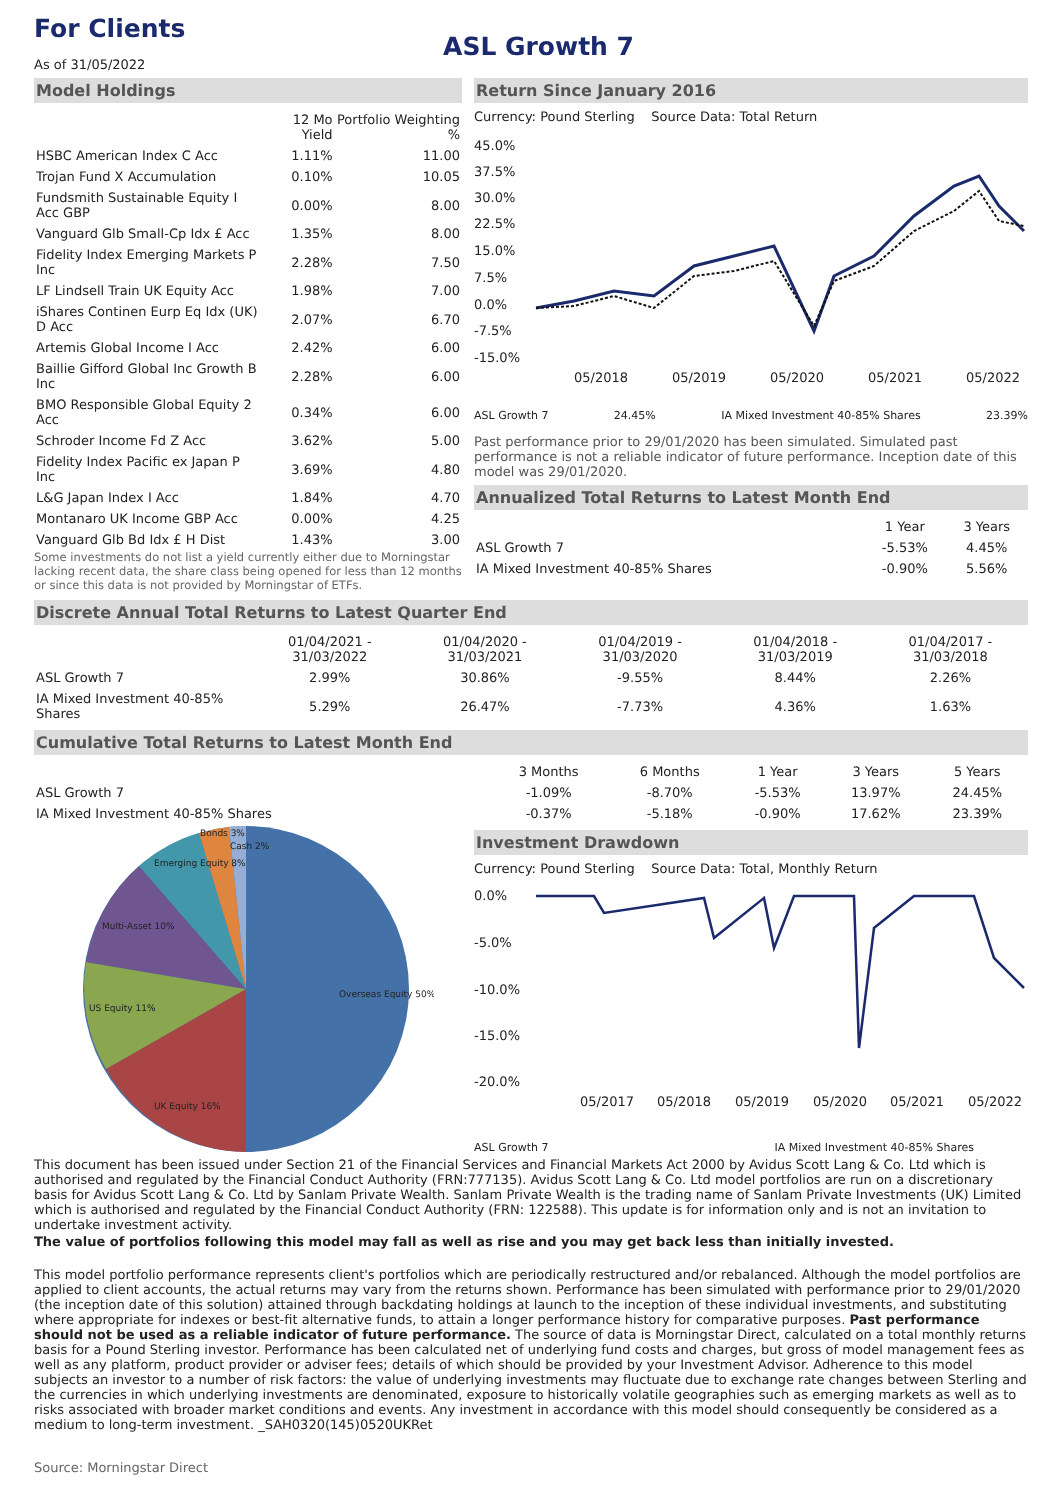For Clients
As of 31/05/2022
ASL Growth 7
Model Holdings
| | 12 Mo Yield | Portfolio Weighting % |
| --- | --- | --- |
| HSBC American Index C Acc | 1.11% | 11.00 |
| Trojan Fund X Accumulation | 0.10% | 10.05 |
| Fundsmith Sustainable Equity I Acc GBP | 0.00% | 8.00 |
| Vanguard Glb Small-Cp Idx £ Acc | 1.35% | 8.00 |
| Fidelity Index Emerging Markets P Inc | 2.28% | 7.50 |
| LF Lindsell Train UK Equity Acc | 1.98% | 7.00 |
| iShares Continen Eurp Eq Idx (UK) D Acc | 2.07% | 6.70 |
| Artemis Global Income I Acc | 2.42% | 6.00 |
| Baillie Gifford Global Inc Growth B Inc | 2.28% | 6.00 |
| BMO Responsible Global Equity 2 Acc | 0.34% | 6.00 |
| Schroder Income Fd Z Acc | 3.62% | 5.00 |
| Fidelity Index Pacific ex Japan P Inc | 3.69% | 4.80 |
| L&G Japan Index I Acc | 1.84% | 4.70 |
| Montanaro UK Income GBP Acc | 0.00% | 4.25 |
| Vanguard Glb Bd Idx £ H Dist | 1.43% | 3.00 |
Some investments do not list a yield currently either due to Morningstar lacking recent data, the share class being opened for less than 12 months or since this data is not provided by Morningstar of ETFs.
Return Since January 2016
Currency: Pound Sterling Source Data: Total Return
45.0%
37.5%
30.0%
22.5%
15.0%
7.5%
0.0%
-7.5%
-15.0%
05/2018
05/2019
05/2020
05/2021
05/2022
ASL Growth 7 24.45% IA Mixed Investment 40-85% Shares 23.39%
Past performance prior to 29/01/2020 has been simulated. Simulated past performance is not a reliable indicator of future performance. Inception date of this model was 29/01/2020.
Annualized Total Returns to Latest Month End
| | 1 Year | 3 Years |
| --- | --- | --- |
| ASL Growth 7 | -5.53% | 4.45% |
| IA Mixed Investment 40-85% Shares | -0.90% | 5.56% |
Discrete Annual Total Returns to Latest Quarter End
| | 01/04/2021 - 31/03/2022 | 01/04/2020 - 31/03/2021 | 01/04/2019 - 31/03/2020 | 01/04/2018 - 31/03/2019 | 01/04/2017 - 31/03/2018 |
| --- | --- | --- | --- | --- | --- |
| ASL Growth 7 | 2.99% | 30.86% | -9.55% | 8.44% | 2.26% |
| IA Mixed Investment 40-85% Shares | 5.29% | 26.47% | -7.73% | 4.36% | 1.63% |
Cumulative Total Returns to Latest Month End
| | 3 Months | 6 Months | 1 Year | 3 Years | 5 Years |
| --- | --- | --- | --- | --- | --- |
| ASL Growth 7 | -1.09% | -8.70% | -5.53% | 13.97% | 24.45% |
| IA Mixed Investment 40-85% Shares | -0.37% | -5.18% | -0.90% | 17.62% | 23.39% |
Overseas Equity 50%
UK Equity 16%
US Equity 11%
Multi-Asset 10%
Emerging Equity 8%
Bonds 3%
Cash 2%
Investment Drawdown
Currency: Pound Sterling Source Data: Total, Monthly Return
0.0%
-5.0%
-10.0%
-15.0%
-20.0%
05/2017
05/2018
05/2019
05/2020
05/2021
05/2022
ASL Growth 7 IA Mixed Investment 40-85% Shares
This document has been issued under Section 21 of the Financial Services and Financial Markets Act 2000 by Avidus Scott Lang & Co. Ltd which is authorised and regulated by the Financial Conduct Authority (FRN:777135). Avidus Scott Lang & Co. Ltd model portfolios are run on a discretionary basis for Avidus Scott Lang & Co. Ltd by Sanlam Private Wealth. Sanlam Private Wealth is the trading name of Sanlam Private Investments (UK) Limited which is authorised and regulated by the Financial Conduct Authority (FRN: 122588). This update is for information only and is not an invitation to undertake investment activity.
The value of portfolios following this model may fall as well as rise and you may get back less than initially invested.
This model portfolio performance represents client's portfolios which are periodically restructured and/or rebalanced. Although the model portfolios are applied to client accounts, the actual returns may vary from the returns shown. Performance has been simulated with performance prior to 29/01/2020 (the inception date of this solution) attained through backdating holdings at launch to the inception of these individual investments, and substituting where appropriate for indexes or best-fit alternative funds, to attain a longer performance history for comparative purposes. Past performance should not be used as a reliable indicator of future performance. The source of data is Morningstar Direct, calculated on a total monthly returns basis for a Pound Sterling investor. Performance has been calculated net of underlying fund costs and charges, but gross of model management fees as well as any platform, product provider or adviser fees; details of which should be provided by your Investment Advisor. Adherence to this model subjects an investor to a number of risk factors: the value of underlying investments may fluctuate due to exchange rate changes between Sterling and the currencies in which underlying investments are denominated, exposure to historically volatile geographies such as emerging markets as well as to risks associated with broader market conditions and events. Any investment in accordance with this model should consequently be considered as a medium to long-term investment. _SAH0320(145)0520UKRet
Source: Morningstar Direct